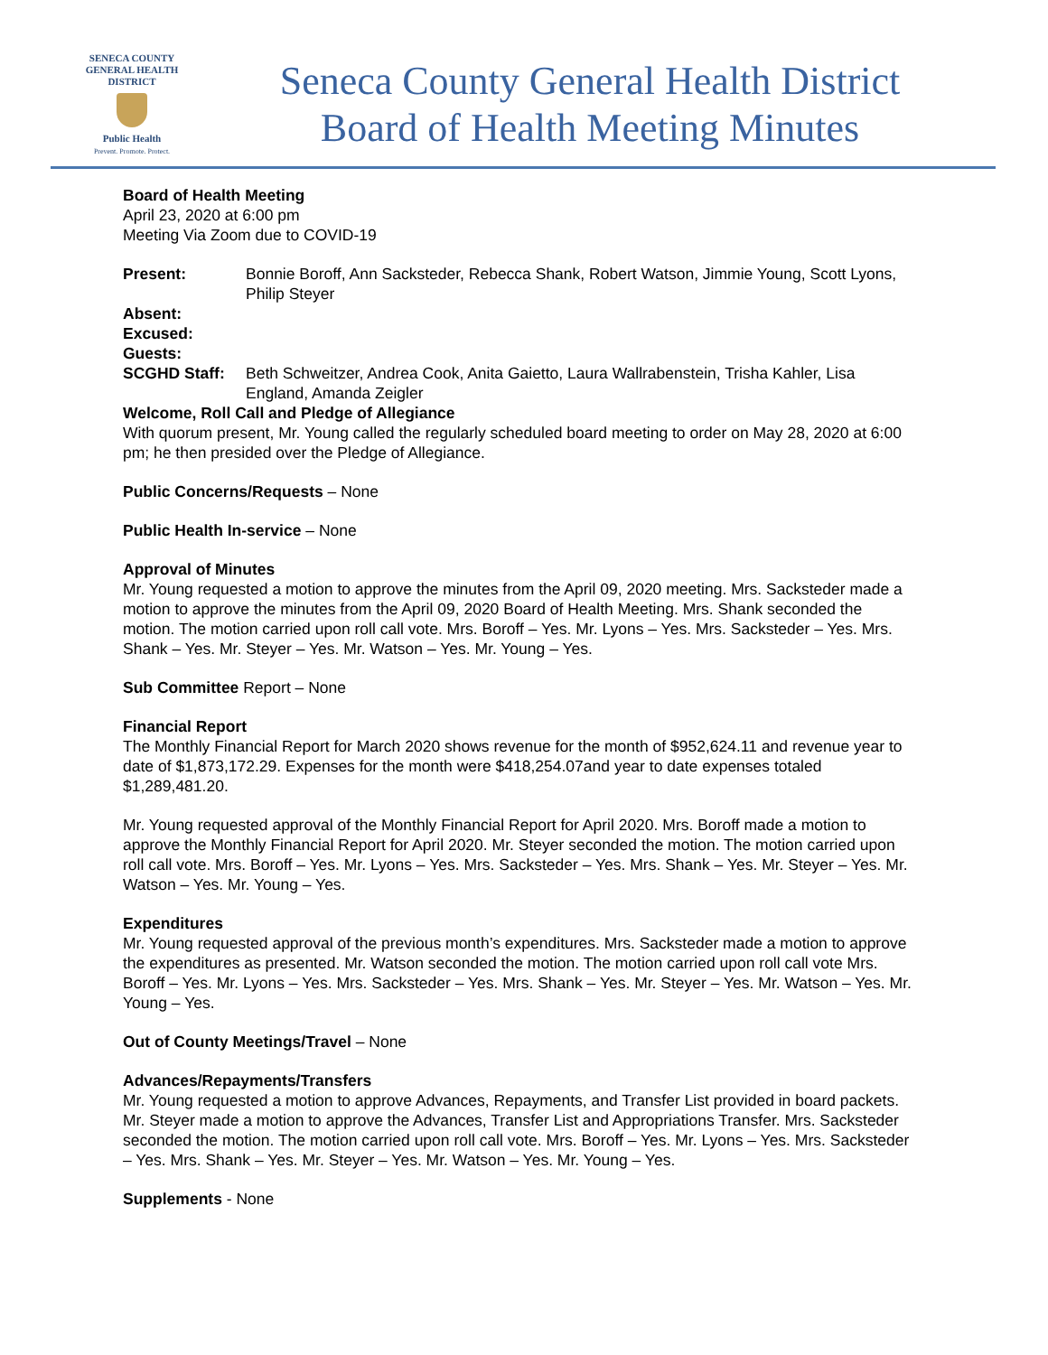SENECA COUNTY
GENERAL HEALTH
DISTRICT
Public Health
Prevent. Promote. Protect.
Seneca County General Health District
Board of Health Meeting Minutes
Board of Health Meeting
April 23, 2020 at 6:00 pm
Meeting Via Zoom due to COVID-19
Present: Bonnie Boroff, Ann Sacksteder, Rebecca Shank, Robert Watson, Jimmie Young, Scott Lyons, Philip Steyer
Absent:
Excused:
Guests:
SCGHD Staff: Beth Schweitzer, Andrea Cook, Anita Gaietto, Laura Wallrabenstein, Trisha Kahler, Lisa England, Amanda Zeigler
Welcome, Roll Call and Pledge of Allegiance
With quorum present, Mr. Young called the regularly scheduled board meeting to order on May 28, 2020 at 6:00 pm; he then presided over the Pledge of Allegiance.
Public Concerns/Requests – None
Public Health In-service – None
Approval of Minutes
Mr. Young requested a motion to approve the minutes from the April 09, 2020 meeting. Mrs. Sacksteder made a motion to approve the minutes from the April 09, 2020 Board of Health Meeting. Mrs. Shank seconded the motion. The motion carried upon roll call vote. Mrs. Boroff – Yes. Mr. Lyons – Yes. Mrs. Sacksteder – Yes. Mrs. Shank – Yes. Mr. Steyer – Yes. Mr. Watson – Yes. Mr. Young – Yes.
Sub Committee Report – None
Financial Report
The Monthly Financial Report for March 2020 shows revenue for the month of $952,624.11 and revenue year to date of $1,873,172.29. Expenses for the month were $418,254.07and year to date expenses totaled $1,289,481.20.
Mr. Young requested approval of the Monthly Financial Report for April 2020. Mrs. Boroff made a motion to approve the Monthly Financial Report for April 2020. Mr. Steyer seconded the motion. The motion carried upon roll call vote. Mrs. Boroff – Yes. Mr. Lyons – Yes. Mrs. Sacksteder – Yes. Mrs. Shank – Yes. Mr. Steyer – Yes. Mr. Watson – Yes. Mr. Young – Yes.
Expenditures
Mr. Young requested approval of the previous month’s expenditures. Mrs. Sacksteder made a motion to approve the expenditures as presented. Mr. Watson seconded the motion. The motion carried upon roll call vote Mrs. Boroff – Yes. Mr. Lyons – Yes. Mrs. Sacksteder – Yes. Mrs. Shank – Yes. Mr. Steyer – Yes. Mr. Watson – Yes. Mr. Young – Yes.
Out of County Meetings/Travel – None
Advances/Repayments/Transfers
Mr. Young requested a motion to approve Advances, Repayments, and Transfer List provided in board packets. Mr. Steyer made a motion to approve the Advances, Transfer List and Appropriations Transfer. Mrs. Sacksteder seconded the motion. The motion carried upon roll call vote. Mrs. Boroff – Yes. Mr. Lyons – Yes. Mrs. Sacksteder – Yes. Mrs. Shank – Yes. Mr. Steyer – Yes. Mr. Watson – Yes. Mr. Young – Yes.
Supplements - None